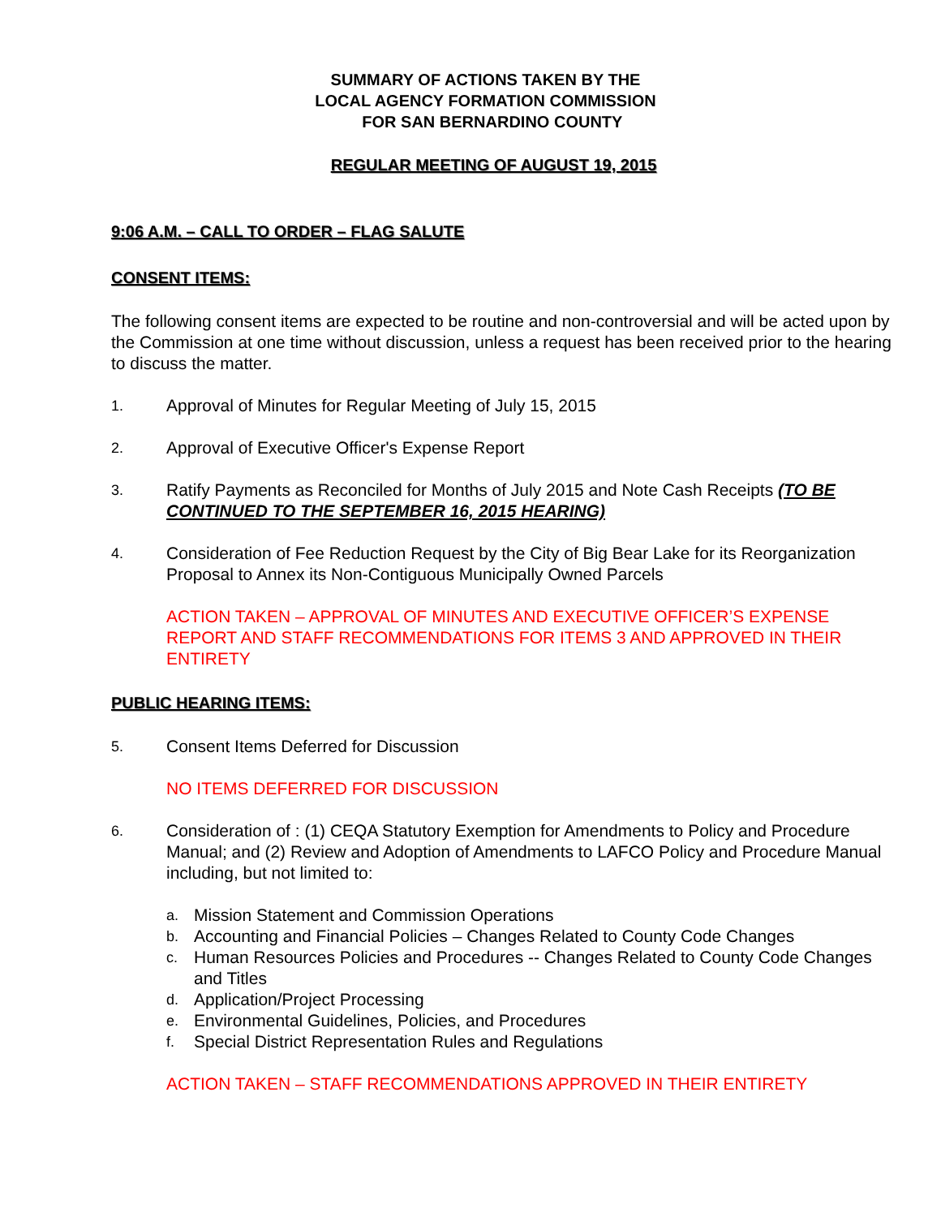SUMMARY OF ACTIONS TAKEN BY THE
LOCAL AGENCY FORMATION COMMISSION
FOR SAN BERNARDINO COUNTY
REGULAR MEETING OF AUGUST 19, 2015
9:06 A.M. – CALL TO ORDER – FLAG SALUTE
CONSENT ITEMS:
The following consent items are expected to be routine and non-controversial and will be acted upon by the Commission at one time without discussion, unless a request has been received prior to the hearing to discuss the matter.
1. Approval of Minutes for Regular Meeting of July 15, 2015
2. Approval of Executive Officer's Expense Report
3. Ratify Payments as Reconciled for Months of July 2015 and Note Cash Receipts (TO BE CONTINUED TO THE SEPTEMBER 16, 2015 HEARING)
4. Consideration of Fee Reduction Request by the City of Big Bear Lake for its Reorganization Proposal to Annex its Non-Contiguous Municipally Owned Parcels
ACTION TAKEN – APPROVAL OF MINUTES AND EXECUTIVE OFFICER’S EXPENSE REPORT AND STAFF RECOMMENDATIONS FOR ITEMS 3 AND APPROVED IN THEIR ENTIRETY
PUBLIC HEARING ITEMS:
5. Consent Items Deferred for Discussion
NO ITEMS DEFERRED FOR DISCUSSION
6. Consideration of : (1) CEQA Statutory Exemption for Amendments to Policy and Procedure Manual; and (2) Review and Adoption of Amendments to LAFCO Policy and Procedure Manual including, but not limited to:
a. Mission Statement and Commission Operations
b. Accounting and Financial Policies – Changes Related to County Code Changes
c. Human Resources Policies and Procedures -- Changes Related to County Code Changes and Titles
d. Application/Project Processing
e. Environmental Guidelines, Policies, and Procedures
f. Special District Representation Rules and Regulations
ACTION TAKEN – STAFF RECOMMENDATIONS APPROVED IN THEIR ENTIRETY